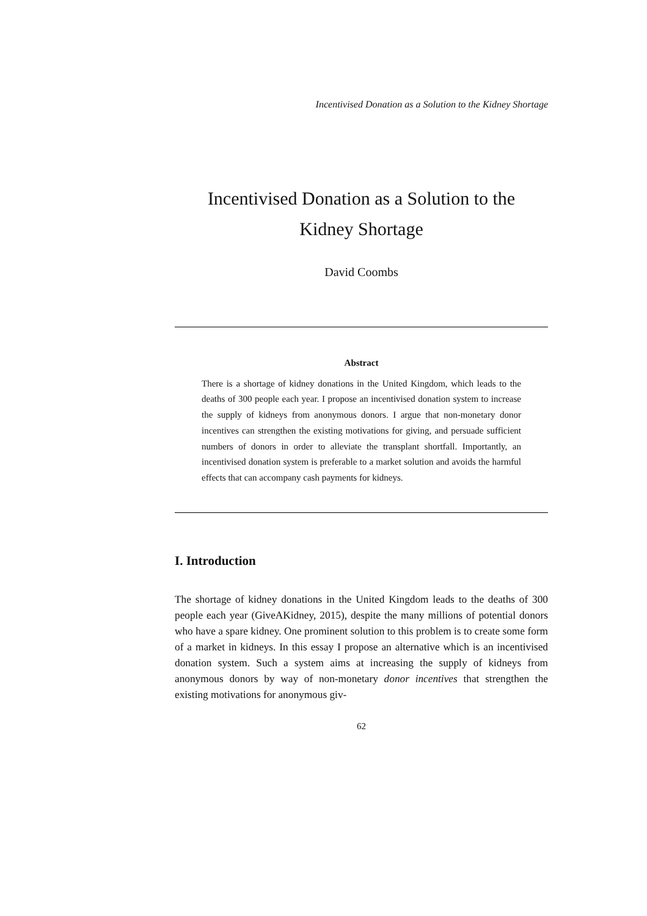Incentivised Donation as a Solution to the Kidney Shortage
Incentivised Donation as a Solution to the
Kidney Shortage
David Coombs
Abstract
There is a shortage of kidney donations in the United Kingdom, which leads to the deaths of 300 people each year. I propose an incentivised donation system to increase the supply of kidneys from anonymous donors. I argue that non-monetary donor incentives can strengthen the existing motivations for giving, and persuade sufficient numbers of donors in order to alleviate the transplant shortfall. Importantly, an incentivised donation system is preferable to a market solution and avoids the harmful effects that can accompany cash payments for kidneys.
I. Introduction
The shortage of kidney donations in the United Kingdom leads to the deaths of 300 people each year (GiveAKidney, 2015), despite the many millions of potential donors who have a spare kidney. One prominent solution to this problem is to create some form of a market in kidneys. In this essay I propose an alternative which is an incentivised donation system. Such a system aims at increasing the supply of kidneys from anonymous donors by way of non-monetary donor incentives that strengthen the existing motivations for anonymous giv-
62